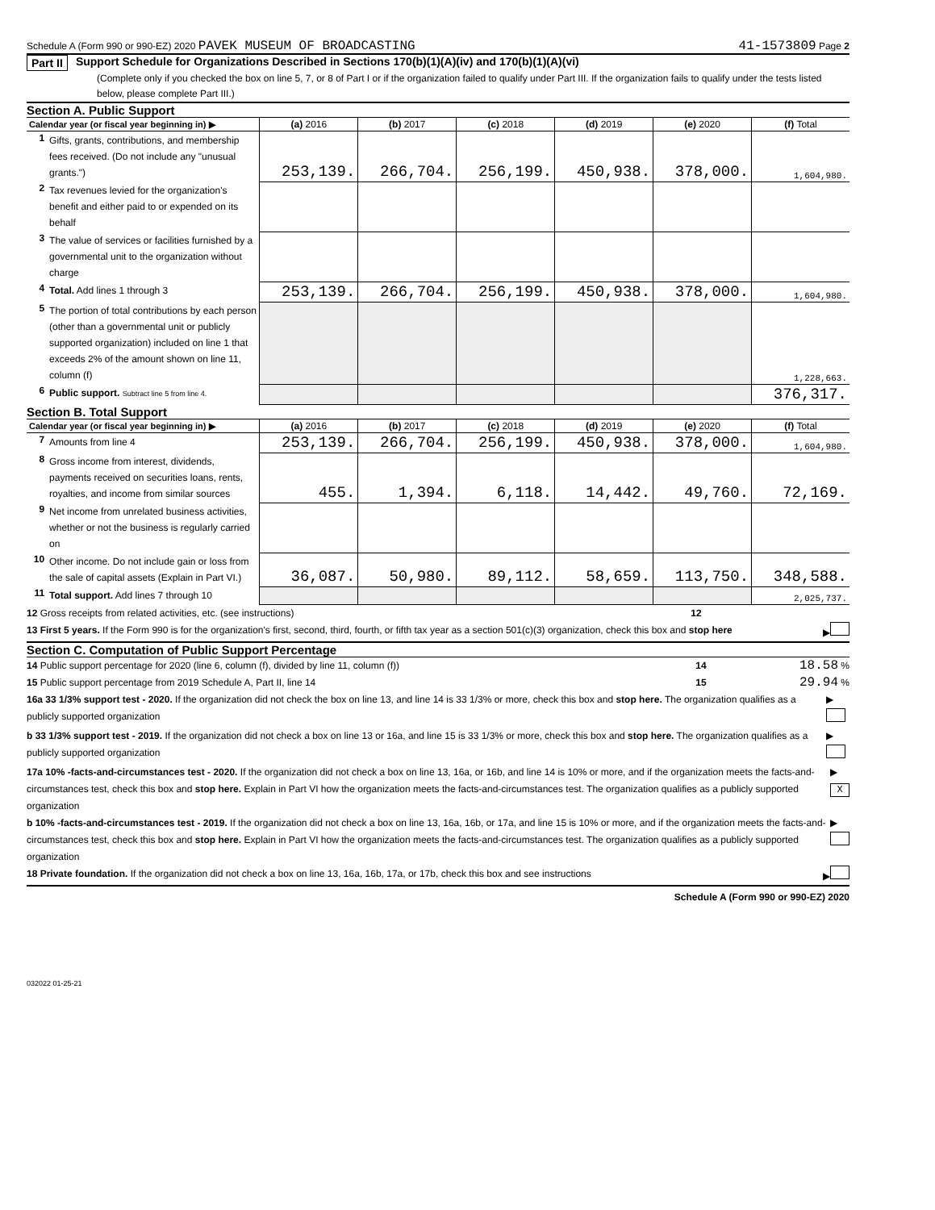Schedule A (Form 990 or 990-EZ) 2020 PAVEK MUSEUM OF BROADCASTING 41-1573809 Page 2
Part II Support Schedule for Organizations Described in Sections 170(b)(1)(A)(iv) and 170(b)(1)(A)(vi)
(Complete only if you checked the box on line 5, 7, or 8 of Part I or if the organization failed to qualify under Part III. If the organization fails to qualify under the tests listed below, please complete Part III.)
Section A. Public Support
| Calendar year (or fiscal year beginning in) ▶ | | (a) 2016 | (b) 2017 | (c) 2018 | (d) 2019 | (e) 2020 | (f) Total |
| 1 | Gifts, grants, contributions, and membership fees received. (Do not include any "unusual grants.") | 253,139. | 266,704. | 256,199. | 450,938. | 378,000. | 1,604,980. |
| 2 | Tax revenues levied for the organization's benefit and either paid to or expended on its behalf | | | | | | |
| 3 | The value of services or facilities furnished by a governmental unit to the organization without charge | | | | | | |
| 4 | Total. Add lines 1 through 3 | 253,139. | 266,704. | 256,199. | 450,938. | 378,000. | 1,604,980. |
| 5 | The portion of total contributions by each person (other than a governmental unit or publicly supported organization) included on line 1 that exceeds 2% of the amount shown on line 11, column (f) | | | | | | 1,228,663. |
| 6 | Public support. Subtract line 5 from line 4. | | | | | | 376,317. |
Section B. Total Support
| Calendar year (or fiscal year beginning in) ▶ | | (a) 2016 | (b) 2017 | (c) 2018 | (d) 2019 | (e) 2020 | (f) Total |
| 7 | Amounts from line 4 | 253,139. | 266,704. | 256,199. | 450,938. | 378,000. | 1,604,980. |
| 8 | Gross income from interest, dividends, payments received on securities loans, rents, royalties, and income from similar sources | 455. | 1,394. | 6,118. | 14,442. | 49,760. | 72,169. |
| 9 | Net income from unrelated business activities, whether or not the business is regularly carried on | | | | | | |
| 10 | Other income. Do not include gain or loss from the sale of capital assets (Explain in Part VI.) | 36,087. | 50,980. | 89,112. | 58,659. | 113,750. | 348,588. |
| 11 | Total support. Add lines 7 through 10 | | | | | | 2,025,737. |
12 Gross receipts from related activities, etc. (see instructions) 12
13 First 5 years. If the Form 990 is for the organization's first, second, third, fourth, or fifth tax year as a section 501(c)(3) organization, check this box and stop here ▶
Section C. Computation of Public Support Percentage
14 Public support percentage for 2020 (line 6, column (f), divided by line 11, column (f)) 14 18.58 %
15 Public support percentage from 2019 Schedule A, Part II, line 14 15 29.94 %
16a 33 1/3% support test - 2020. If the organization did not check the box on line 13, and line 14 is 33 1/3% or more, check this box and stop here. The organization qualifies as a publicly supported organization ▶
b 33 1/3% support test - 2019. If the organization did not check a box on line 13 or 16a, and line 15 is 33 1/3% or more, check this box and stop here. The organization qualifies as a publicly supported organization ▶
17a 10% -facts-and-circumstances test - 2020. If the organization did not check a box on line 13, 16a, or 16b, and line 14 is 10% or more, and if the organization meets the facts-and-circumstances test, check this box and stop here. Explain in Part VI how the organization meets the facts-and-circumstances test. The organization qualifies as a publicly supported organization ▶ X
b 10% -facts-and-circumstances test - 2019. If the organization did not check a box on line 13, 16a, 16b, or 17a, and line 15 is 10% or more, and if the organization meets the facts-and-circumstances test, check this box and stop here. Explain in Part VI how the organization meets the facts-and-circumstances test. The organization qualifies as a publicly supported organization ▶
18 Private foundation. If the organization did not check a box on line 13, 16a, 16b, 17a, or 17b, check this box and see instructions ▶
Schedule A (Form 990 or 990-EZ) 2020
032022 01-25-21